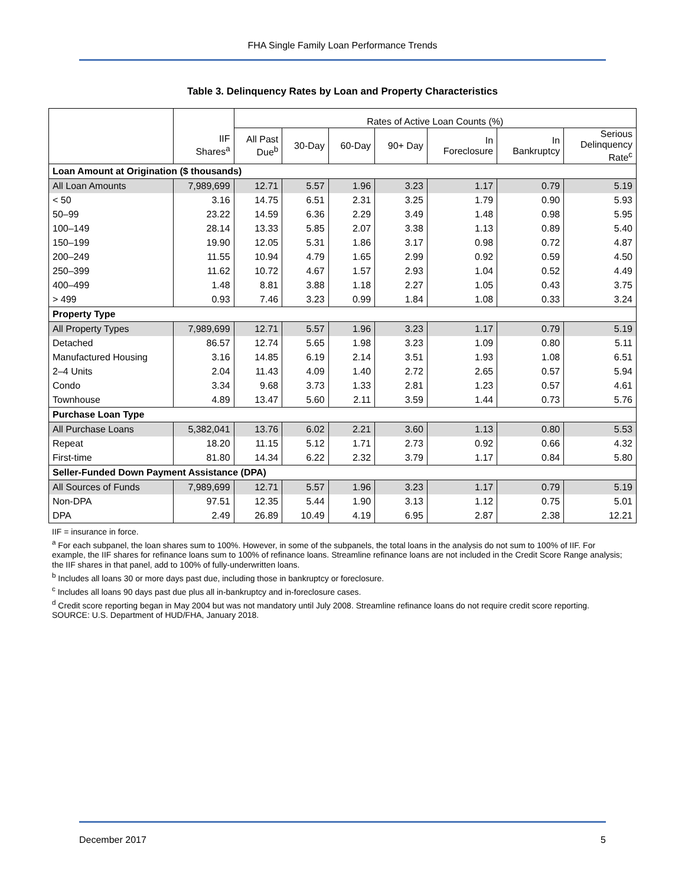FHA Single Family Loan Performance Trends
Table 3. Delinquency Rates by Loan and Property Characteristics
| | | Rates of Active Loan Counts (%) | | | | | | |
| --- | --- | --- | --- | --- | --- | --- | --- | --- |
| | IIF Shares<sup>a</sup> | All Past Due<sup>b</sup> | 30-Day | 60-Day | 90+ Day | In Foreclosure | In Bankruptcy | Serious Delinquency Rate<sup>c</sup> |
| Loan Amount at Origination ($ thousands) | | | | | | | | |
| All Loan Amounts | 7,989,699 | 12.71 | 5.57 | 1.96 | 3.23 | 1.17 | 0.79 | 5.19 |
| < 50 | 3.16 | 14.75 | 6.51 | 2.31 | 3.25 | 1.79 | 0.90 | 5.93 |
| 50–99 | 23.22 | 14.59 | 6.36 | 2.29 | 3.49 | 1.48 | 0.98 | 5.95 |
| 100–149 | 28.14 | 13.33 | 5.85 | 2.07 | 3.38 | 1.13 | 0.89 | 5.40 |
| 150–199 | 19.90 | 12.05 | 5.31 | 1.86 | 3.17 | 0.98 | 0.72 | 4.87 |
| 200–249 | 11.55 | 10.94 | 4.79 | 1.65 | 2.99 | 0.92 | 0.59 | 4.50 |
| 250–399 | 11.62 | 10.72 | 4.67 | 1.57 | 2.93 | 1.04 | 0.52 | 4.49 |
| 400–499 | 1.48 | 8.81 | 3.88 | 1.18 | 2.27 | 1.05 | 0.43 | 3.75 |
| > 499 | 0.93 | 7.46 | 3.23 | 0.99 | 1.84 | 1.08 | 0.33 | 3.24 |
| Property Type | | | | | | | | |
| All Property Types | 7,989,699 | 12.71 | 5.57 | 1.96 | 3.23 | 1.17 | 0.79 | 5.19 |
| Detached | 86.57 | 12.74 | 5.65 | 1.98 | 3.23 | 1.09 | 0.80 | 5.11 |
| Manufactured Housing | 3.16 | 14.85 | 6.19 | 2.14 | 3.51 | 1.93 | 1.08 | 6.51 |
| 2–4 Units | 2.04 | 11.43 | 4.09 | 1.40 | 2.72 | 2.65 | 0.57 | 5.94 |
| Condo | 3.34 | 9.68 | 3.73 | 1.33 | 2.81 | 1.23 | 0.57 | 4.61 |
| Townhouse | 4.89 | 13.47 | 5.60 | 2.11 | 3.59 | 1.44 | 0.73 | 5.76 |
| Purchase Loan Type | | | | | | | | |
| All Purchase Loans | 5,382,041 | 13.76 | 6.02 | 2.21 | 3.60 | 1.13 | 0.80 | 5.53 |
| Repeat | 18.20 | 11.15 | 5.12 | 1.71 | 2.73 | 0.92 | 0.66 | 4.32 |
| First-time | 81.80 | 14.34 | 6.22 | 2.32 | 3.79 | 1.17 | 0.84 | 5.80 |
| Seller-Funded Down Payment Assistance (DPA) | | | | | | | | |
| All Sources of Funds | 7,989,699 | 12.71 | 5.57 | 1.96 | 3.23 | 1.17 | 0.79 | 5.19 |
| Non-DPA | 97.51 | 12.35 | 5.44 | 1.90 | 3.13 | 1.12 | 0.75 | 5.01 |
| DPA | 2.49 | 26.89 | 10.49 | 4.19 | 6.95 | 2.87 | 2.38 | 12.21 |
IIF = insurance in force.
<sup>a</sup> For each subpanel, the loan shares sum to 100%. However, in some of the subpanels, the total loans in the analysis do not sum to 100% of IIF. For example, the IIF shares for refinance loans sum to 100% of refinance loans. Streamline refinance loans are not included in the Credit Score Range analysis; the IIF shares in that panel, add to 100% of fully-underwritten loans.
<sup>b</sup> Includes all loans 30 or more days past due, including those in bankruptcy or foreclosure.
<sup>c</sup> Includes all loans 90 days past due plus all in-bankruptcy and in-foreclosure cases.
<sup>d</sup> Credit score reporting began in May 2004 but was not mandatory until July 2008. Streamline refinance loans do not require credit score reporting.
SOURCE: U.S. Department of HUD/FHA, January 2018.
December 2017 5